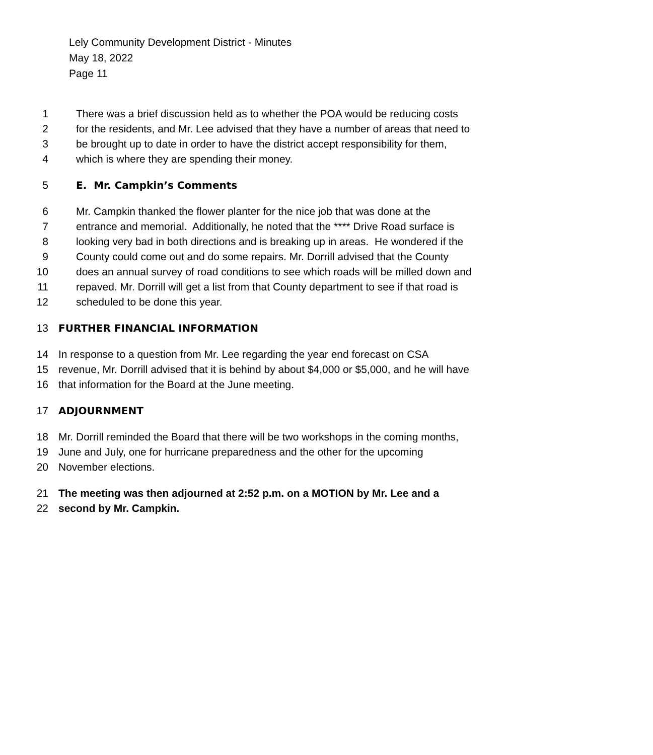Lely Community Development District - Minutes
May 18, 2022
Page 11
1 There was a brief discussion held as to whether the POA would be reducing costs
2 for the residents, and Mr. Lee advised that they have a number of areas that need to
3 be brought up to date in order to have the district accept responsibility for them,
4 which is where they are spending their money.
5 E. Mr. Campkin’s Comments
6 Mr. Campkin thanked the flower planter for the nice job that was done at the
7 entrance and memorial. Additionally, he noted that the **** Drive Road surface is
8 looking very bad in both directions and is breaking up in areas. He wondered if the
9 County could come out and do some repairs. Mr. Dorrill advised that the County
10 does an annual survey of road conditions to see which roads will be milled down and
11 repaved. Mr. Dorrill will get a list from that County department to see if that road is
12 scheduled to be done this year.
13 FURTHER FINANCIAL INFORMATION
14 In response to a question from Mr. Lee regarding the year end forecast on CSA
15 revenue, Mr. Dorrill advised that it is behind by about $4,000 or $5,000, and he will have
16 that information for the Board at the June meeting.
17 ADJOURNMENT
18 Mr. Dorrill reminded the Board that there will be two workshops in the coming months,
19 June and July, one for hurricane preparedness and the other for the upcoming
20 November elections.
21 The meeting was then adjourned at 2:52 p.m. on a MOTION by Mr. Lee and a
22 second by Mr. Campkin.